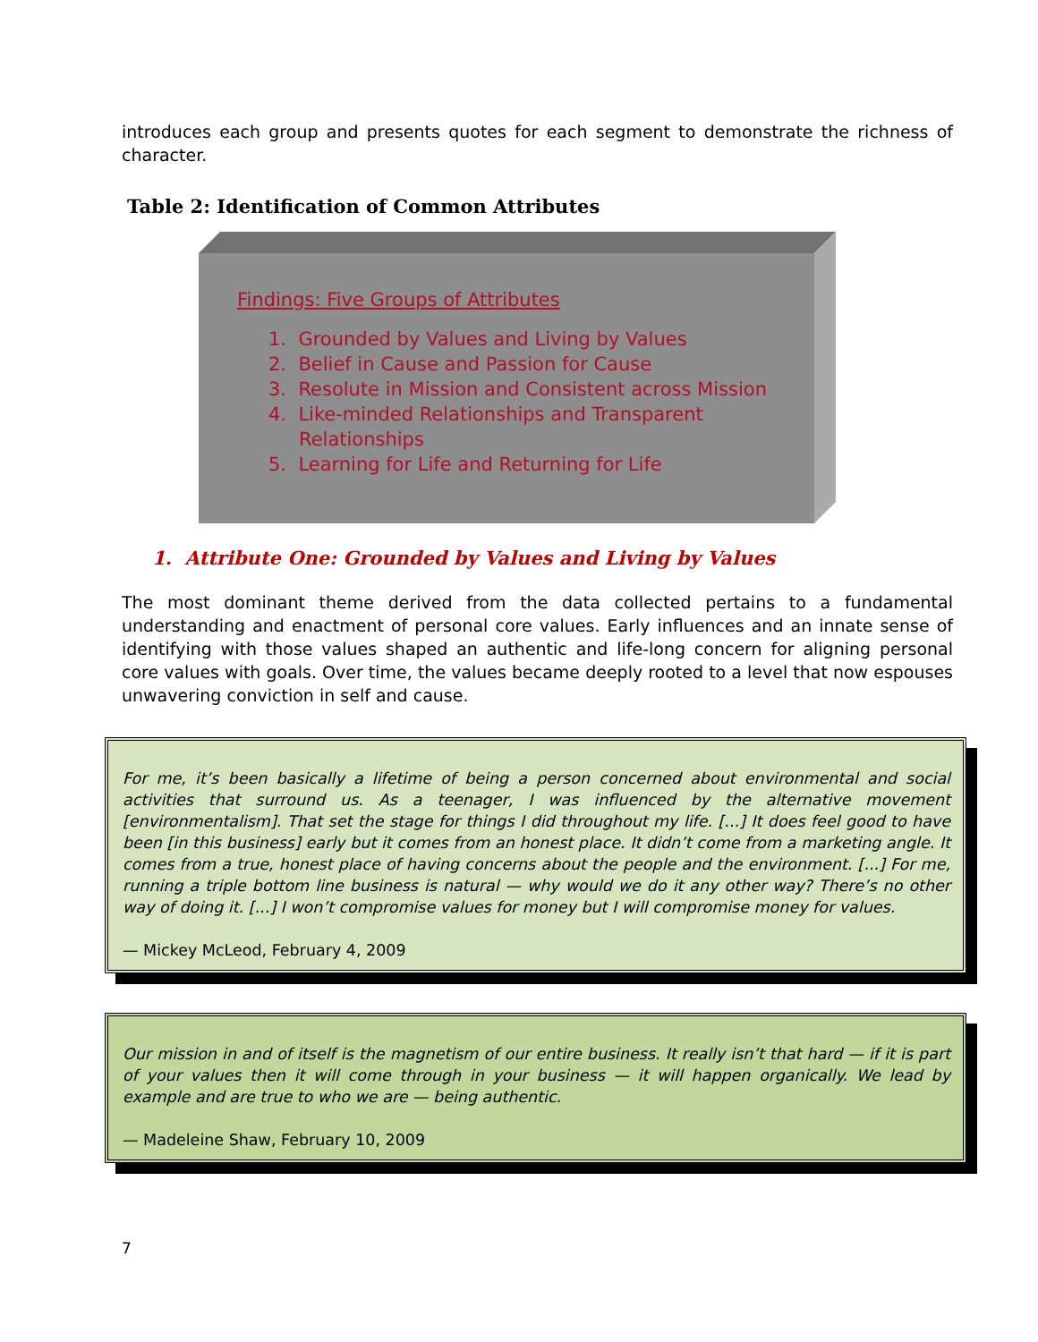introduces each group and presents quotes for each segment to demonstrate the richness of character.
Table 2: Identification of Common Attributes
Findings: Five Groups of Attributes
1. Grounded by Values and Living by Values
2. Belief in Cause and Passion for Cause
3. Resolute in Mission and Consistent across Mission
4. Like-minded Relationships and Transparent
Relationships
5. Learning for Life and Returning for Life
1. Attribute One: Grounded by Values and Living by Values
The most dominant theme derived from the data collected pertains to a fundamental understanding and enactment of personal core values. Early influences and an innate sense of identifying with those values shaped an authentic and life-long concern for aligning personal core values with goals. Over time, the values became deeply rooted to a level that now espouses unwavering conviction in self and cause.
For me, it’s been basically a lifetime of being a person concerned about environmental and social activities that surround us. As a teenager, I was influenced by the alternative movement [environmentalism]. That set the stage for things I did throughout my life. [...] It does feel good to have been [in this business] early but it comes from an honest place. It didn’t come from a marketing angle. It comes from a true, honest place of having concerns about the people and the environment. [...] For me, running a triple bottom line business is natural — why would we do it any other way? There’s no other way of doing it. [...] I won’t compromise values for money but I will compromise money for values.
— Mickey McLeod, February 4, 2009
Our mission in and of itself is the magnetism of our entire business. It really isn’t that hard — if it is part of your values then it will come through in your business — it will happen organically. We lead by example and are true to who we are — being authentic.
— Madeleine Shaw, February 10, 2009
7